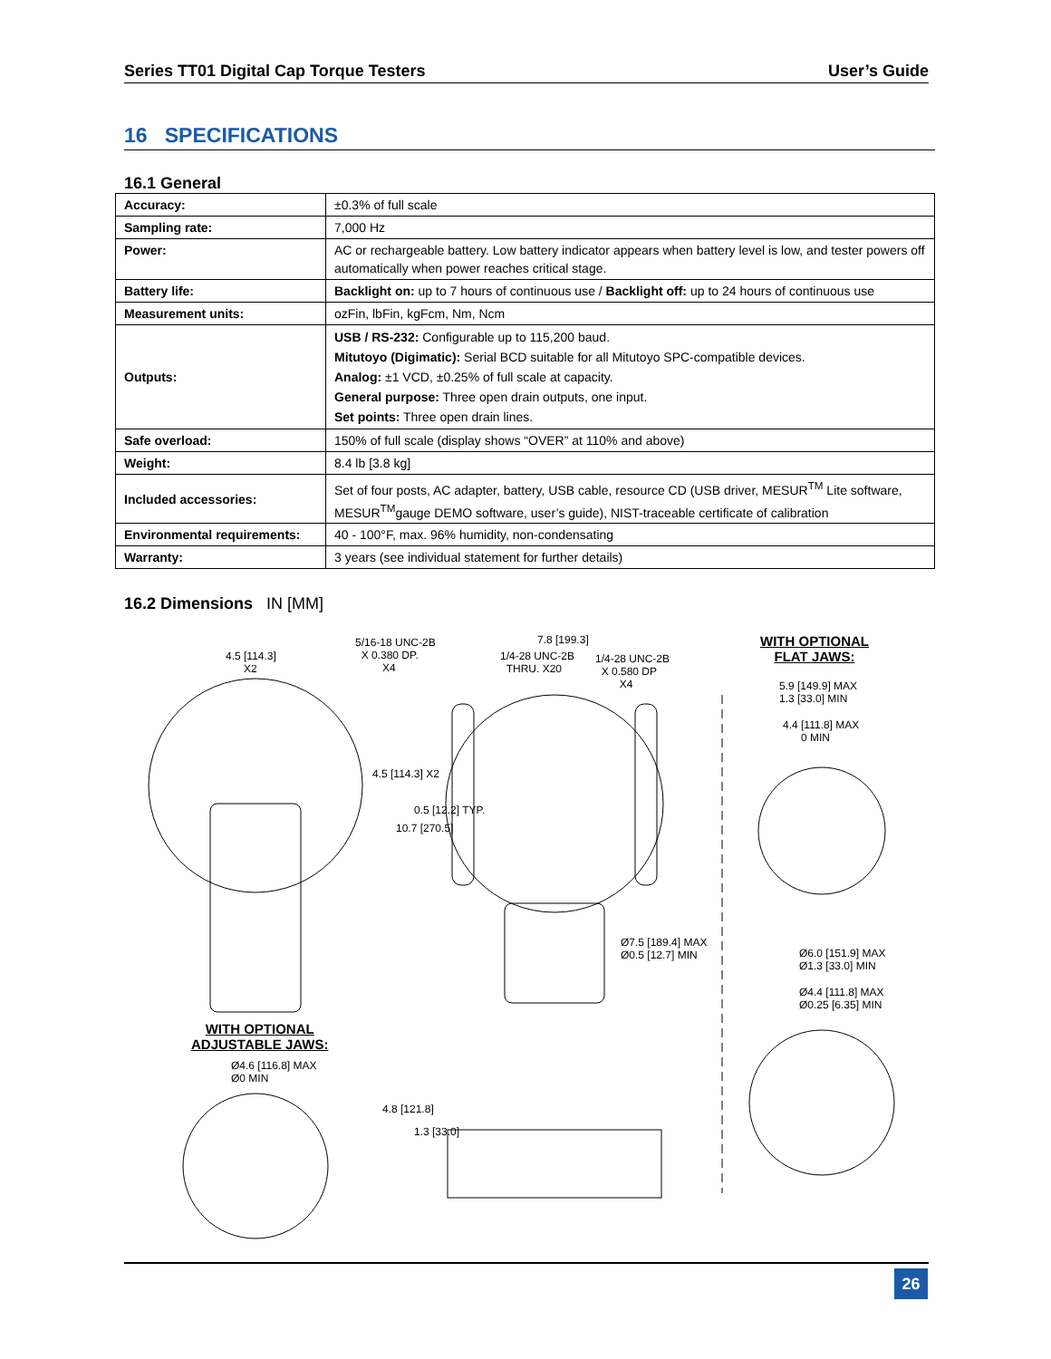Series TT01 Digital Cap Torque Testers User’s Guide
16 SPECIFICATIONS
16.1 General
| Accuracy: | ±0.3% of full scale |
| Sampling rate: | 7,000 Hz |
| Power: | AC or rechargeable battery. Low battery indicator appears when battery level is low, and tester powers off automatically when power reaches critical stage. |
| Battery life: | Backlight on: up to 7 hours of continuous use / Backlight off: up to 24 hours of continuous use |
| Measurement units: | ozFin, lbFin, kgFcm, Nm, Ncm |
| Outputs: | USB / RS-232: Configurable up to 115,200 baud. Mitutoyo (Digimatic): Serial BCD suitable for all Mitutoyo SPC-compatible devices. Analog: ±1 VCD, ±0.25% of full scale at capacity. General purpose: Three open drain outputs, one input. Set points: Three open drain lines. |
| Safe overload: | 150% of full scale (display shows “OVER” at 110% and above) |
| Weight: | 8.4 lb [3.8 kg] |
| Included accessories: | Set of four posts, AC adapter, battery, USB cable, resource CD (USB driver, MESUR<sup>TM</sup> Lite software, MESUR<sup>TM</sup>gauge DEMO software, user’s guide), NIST-traceable certificate of calibration |
| Environmental requirements: | 40 - 100°F, max. 96% humidity, non-condensating |
| Warranty: | 3 years (see individual statement for further details) |
16.2 Dimensions IN [MM]
4.5 [114.3]
X2
5/16-18 UNC-2B
X 0.380 DP.
X4
7.8 [199.3]
1/4-28 UNC-2B
THRU. X20
1/4-28 UNC-2B
X 0.580 DP
X4
WITH OPTIONAL
FLAT JAWS:
5.9 [149.9] MAX
1.3 [33.0] MIN
4.4 [111.8] MAX
0 MIN
4.5 [114.3] X2
10.7 [270.5]
0.5 [12.2] TYP.
Ø7.5 [189.4] MAX
Ø0.5 [12.7] MIN Ø6.0 [151.9] MAX
Ø1.3 [33.0] MIN
Ø4.4 [111.8] MAX
Ø0.25 [6.35] MIN
WITH OPTIONAL
ADJUSTABLE JAWS:
Ø4.6 [116.8] MAX
Ø0 MIN
4.8 [121.8]
1.3 [33.0]
26